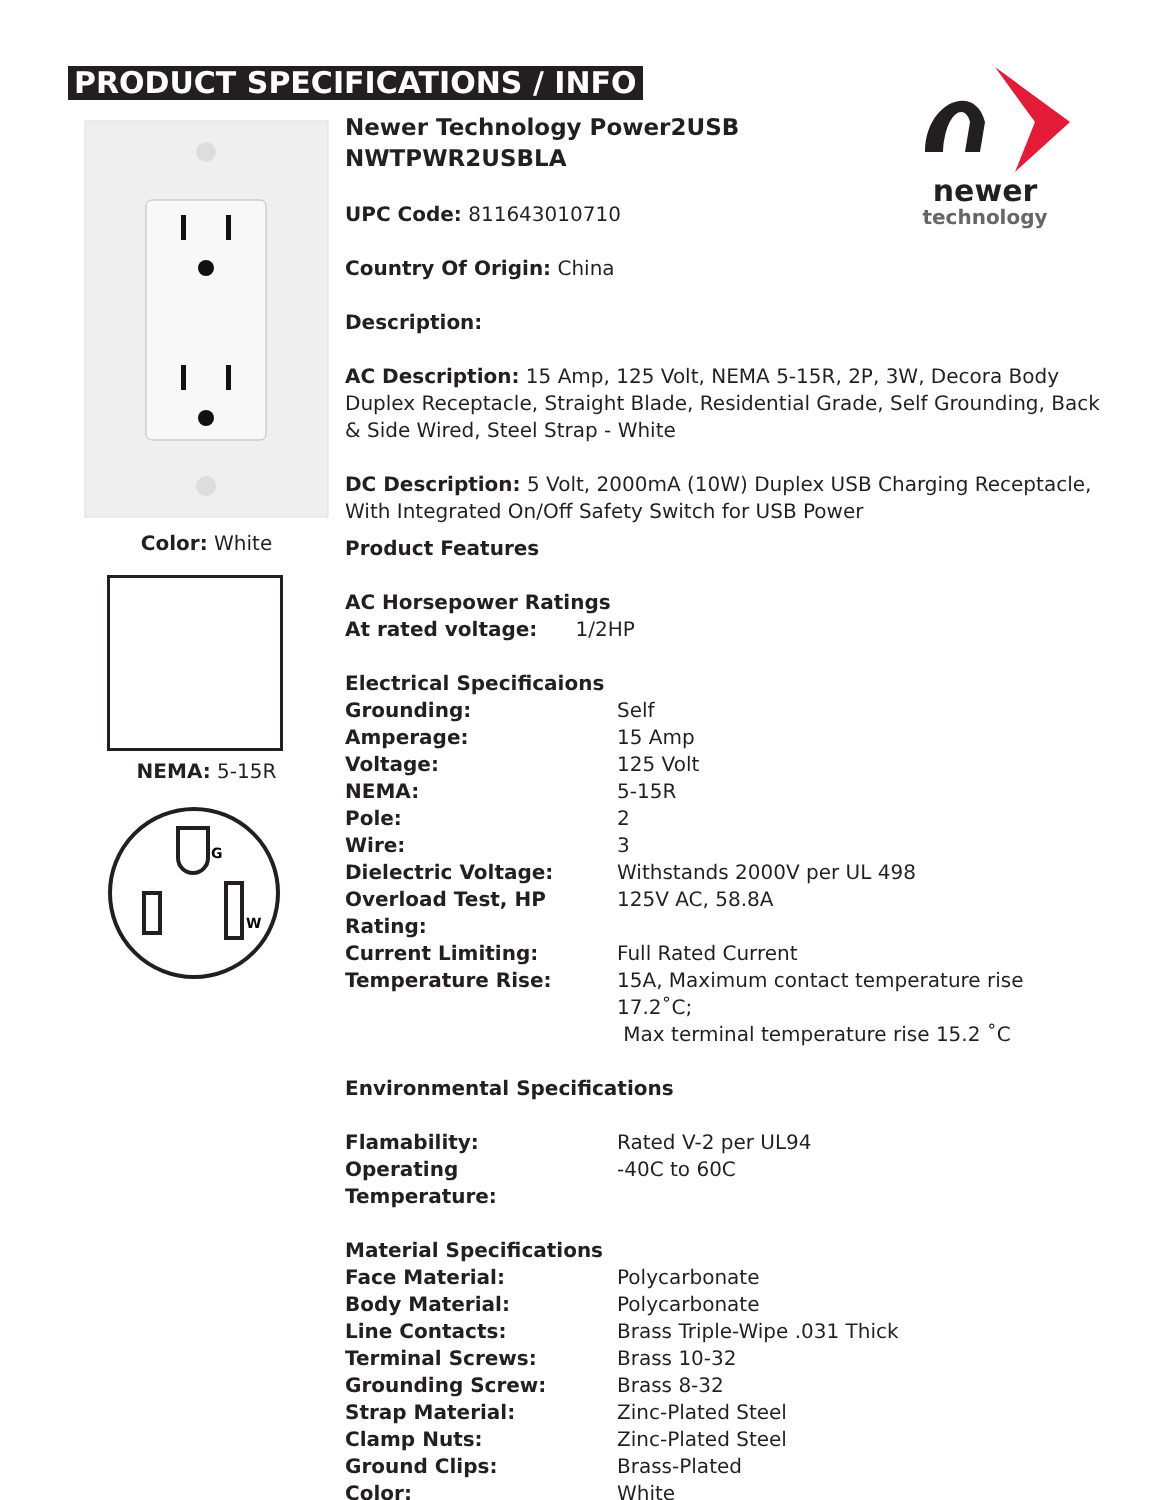PRODUCT SPECIFICATIONS / INFO
newer
technology
Color: White
NEMA: 5-15R
G
W
Newer Technology Power2USB
NWTPWR2USBLA
UPC Code: 811643010710
Country Of Origin: China
Description:
AC Description: 15 Amp, 125 Volt, NEMA 5-15R, 2P, 3W, Decora Body Duplex Receptacle, Straight Blade, Residential Grade, Self Grounding, Back & Side Wired, Steel Strap - White
DC Description: 5 Volt, 2000mA (10W) Duplex USB Charging Receptacle, With Integrated On/Off Safety Switch for USB Power
Product Features
AC Horsepower Ratings
At rated voltage: 1/2HP
Electrical Specificaions
| Grounding: | Self |
| Amperage: | 15 Amp |
| Voltage: | 125 Volt |
| NEMA: | 5-15R |
| Pole: | 2 |
| Wire: | 3 |
| Dielectric Voltage: | Withstands 2000V per UL 498 |
| Overload Test, HP Rating: | 125V AC, 58.8A |
| Current Limiting: | Full Rated Current |
| Temperature Rise: | 15A, Maximum contact temperature rise 17.2˚C; Max terminal temperature rise 15.2 ˚C |
Environmental Specifications
| Flamability: | Rated V-2 per UL94 |
| Operating Temperature: | -40C to 60C |
Material Specifications
| Face Material: | Polycarbonate |
| Body Material: | Polycarbonate |
| Line Contacts: | Brass Triple-Wipe .031 Thick |
| Terminal Screws: | Brass 10-32 |
| Grounding Screw: | Brass 8-32 |
| Strap Material: | Zinc-Plated Steel |
| Clamp Nuts: | Zinc-Plated Steel |
| Ground Clips: | Brass-Plated |
| Color: | White |